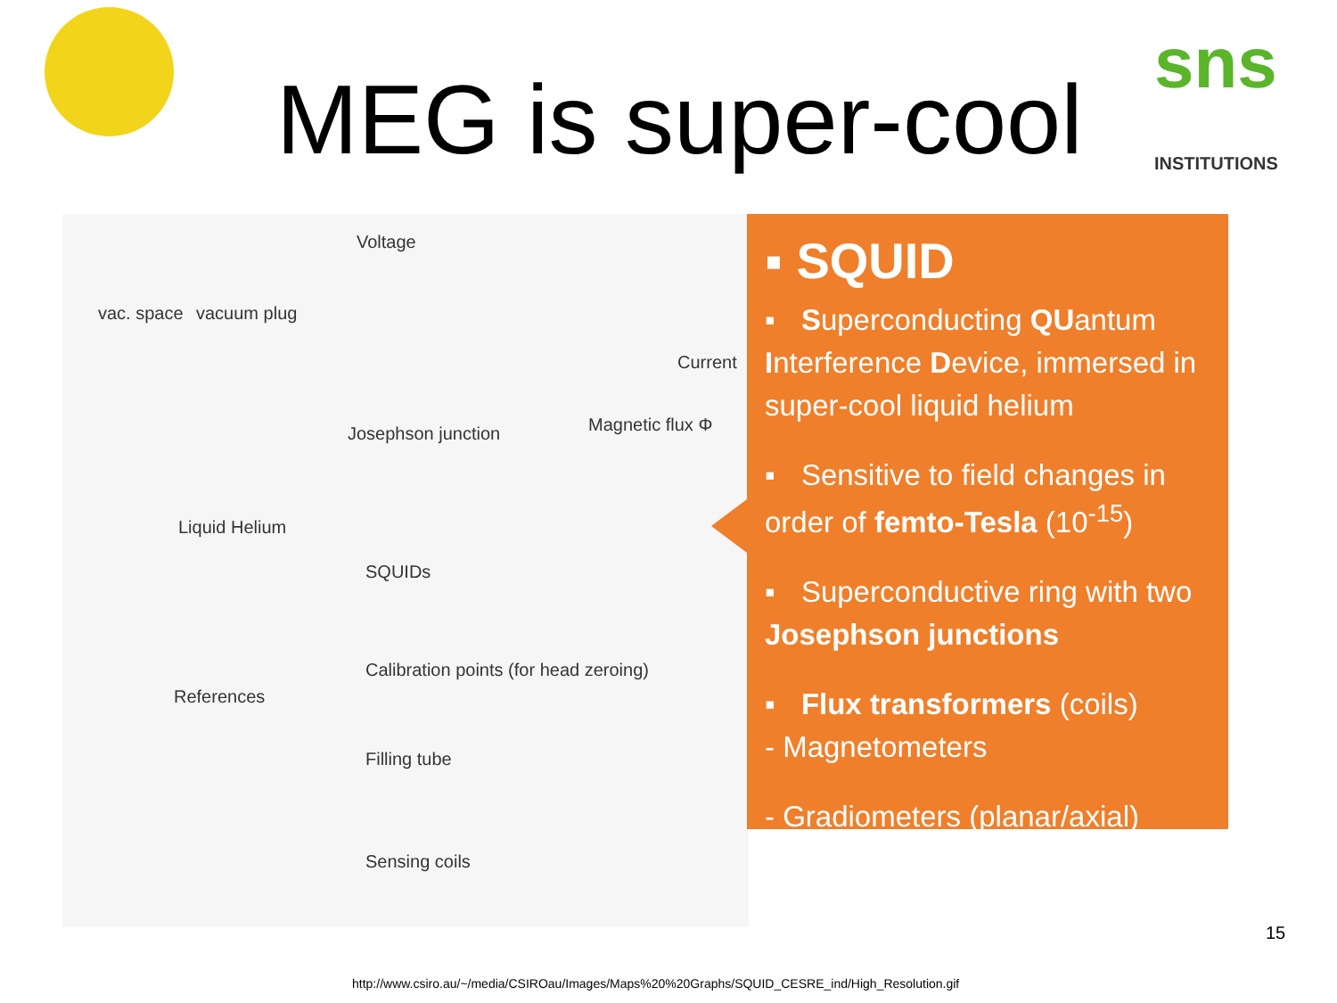sns
INSTITUTIONS
MEG is super-cool
vac. space vacuum plug
Voltage
Current
Josephson junction Magnetic flux Φ
Liquid Helium
SQUIDs
References
Calibration points (for head zeroing)
Filling tube
Sensing coils
▪ SQUID
▪ Superconducting QUantum Interference Device, immersed in super-cool liquid helium
▪ Sensitive to field changes in order of femto-Tesla (10<sup>-15</sup>)
▪ Superconductive ring with two Josephson junctions
▪ Flux transformers (coils)
- Magnetometers
- Gradiometers (planar/axial)
15
http://www.csiro.au/~/media/CSIROau/Images/Maps%20%20Graphs/SQUID_CESRE_ind/High_Resolution.gif